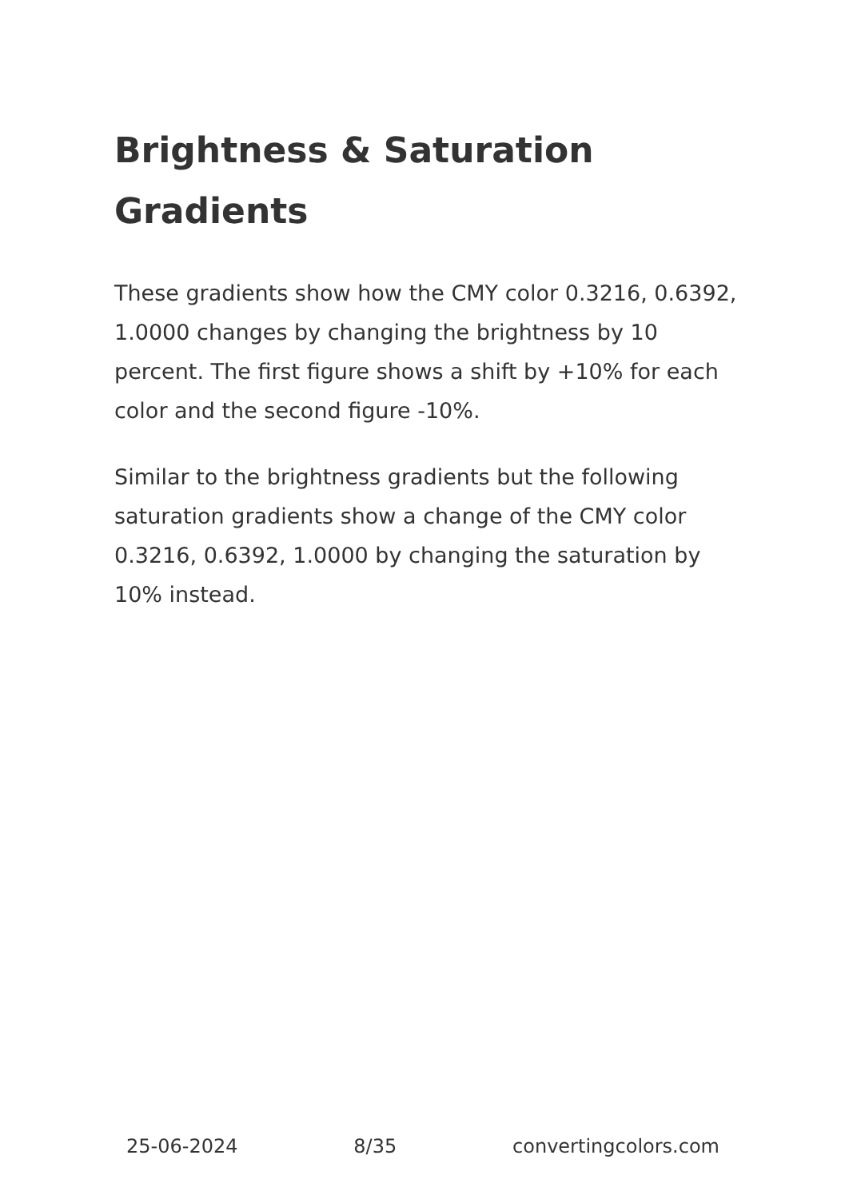Brightness & Saturation Gradients
These gradients show how the CMY color 0.3216, 0.6392, 1.0000 changes by changing the brightness by 10 percent. The first figure shows a shift by +10% for each color and the second figure -10%.
Similar to the brightness gradients but the following saturation gradients show a change of the CMY color 0.3216, 0.6392, 1.0000 by changing the saturation by 10% instead.
25-06-2024 8/35 convertingcolors.com